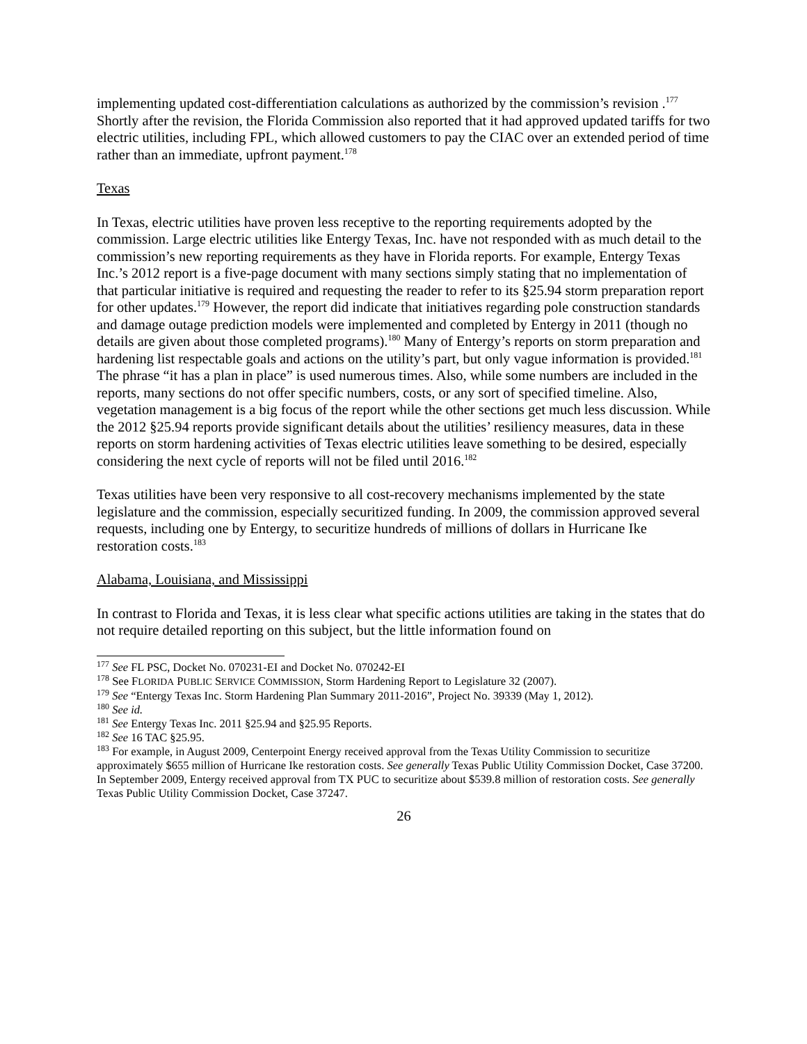implementing updated cost-differentiation calculations as authorized by the commission’s revision .<sup>177</sup> Shortly after the revision, the Florida Commission also reported that it had approved updated tariffs for two electric utilities, including FPL, which allowed customers to pay the CIAC over an extended period of time rather than an immediate, upfront payment.<sup>178</sup>
Texas
In Texas, electric utilities have proven less receptive to the reporting requirements adopted by the commission. Large electric utilities like Entergy Texas, Inc. have not responded with as much detail to the commission’s new reporting requirements as they have in Florida reports. For example, Entergy Texas Inc.’s 2012 report is a five-page document with many sections simply stating that no implementation of that particular initiative is required and requesting the reader to refer to its §25.94 storm preparation report for other updates.<sup>179</sup> However, the report did indicate that initiatives regarding pole construction standards and damage outage prediction models were implemented and completed by Entergy in 2011 (though no details are given about those completed programs).<sup>180</sup> Many of Entergy’s reports on storm preparation and hardening list respectable goals and actions on the utility’s part, but only vague information is provided.<sup>181</sup> The phrase “it has a plan in place” is used numerous times. Also, while some numbers are included in the reports, many sections do not offer specific numbers, costs, or any sort of specified timeline. Also, vegetation management is a big focus of the report while the other sections get much less discussion. While the 2012 §25.94 reports provide significant details about the utilities’ resiliency measures, data in these reports on storm hardening activities of Texas electric utilities leave something to be desired, especially considering the next cycle of reports will not be filed until 2016.<sup>182</sup>
Texas utilities have been very responsive to all cost-recovery mechanisms implemented by the state legislature and the commission, especially securitized funding. In 2009, the commission approved several requests, including one by Entergy, to securitize hundreds of millions of dollars in Hurricane Ike restoration costs.<sup>183</sup>
Alabama, Louisiana, and Mississippi
In contrast to Florida and Texas, it is less clear what specific actions utilities are taking in the states that do not require detailed reporting on this subject, but the little information found on
<sup>177</sup> See FL PSC, Docket No. 070231-EI and Docket No. 070242-EI
<sup>178</sup> See FLORIDA PUBLIC SERVICE COMMISSION, Storm Hardening Report to Legislature 32 (2007).
<sup>179</sup> See “Entergy Texas Inc. Storm Hardening Plan Summary 2011-2016”, Project No. 39339 (May 1, 2012).
<sup>180</sup> See id.
<sup>181</sup> See Entergy Texas Inc. 2011 §25.94 and §25.95 Reports.
<sup>182</sup> See 16 TAC §25.95.
<sup>183</sup> For example, in August 2009, Centerpoint Energy received approval from the Texas Utility Commission to securitize approximately $655 million of Hurricane Ike restoration costs. See generally Texas Public Utility Commission Docket, Case 37200. In September 2009, Entergy received approval from TX PUC to securitize about $539.8 million of restoration costs. See generally Texas Public Utility Commission Docket, Case 37247.
26